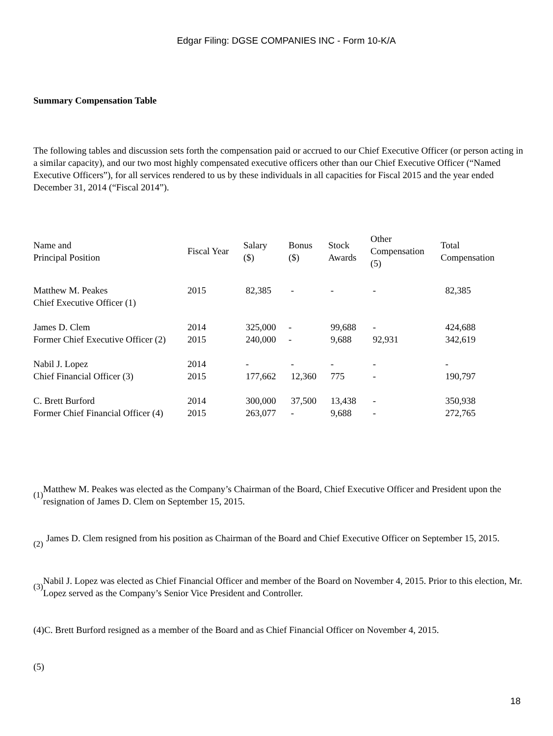Edgar Filing: DGSE COMPANIES INC - Form 10-K/A
Summary Compensation Table
The following tables and discussion sets forth the compensation paid or accrued to our Chief Executive Officer (or person acting in a similar capacity), and our two most highly compensated executive officers other than our Chief Executive Officer (“Named Executive Officers”), for all services rendered to us by these individuals in all capacities for Fiscal 2015 and the year ended December 31, 2014 (“Fiscal 2014”).
| Name and Principal Position | Fiscal Year | Salary ($) | Bonus ($) | Stock Awards | Other Compensation (5) | Total Compensation |
| Matthew M. Peakes Chief Executive Officer (1) | 2015 | 82,385 | - | - | - | 82,385 |
| James D. Clem Former Chief Executive Officer (2) | 2014 2015 | 325,000 240,000 | - - | 99,688 9,688 | - 92,931 | 424,688 342,619 |
| Nabil J. Lopez Chief Financial Officer (3) | 2014 2015 | - 177,662 | - 12,360 | - 775 | - - | - 190,797 |
| C. Brett Burford Former Chief Financial Officer (4) | 2014 2015 | 300,000 263,077 | 37,500 - | 13,438 9,688 | - - | 350,938 272,765 |
(1) Matthew M. Peakes was elected as the Company’s Chairman of the Board, Chief Executive Officer and President upon the resignation of James D. Clem on September 15, 2015.
(2) James D. Clem resigned from his position as Chairman of the Board and Chief Executive Officer on September 15, 2015.
(3) Nabil J. Lopez was elected as Chief Financial Officer and member of the Board on November 4, 2015. Prior to this election, Mr. Lopez served as the Company’s Senior Vice President and Controller.
(4) C. Brett Burford resigned as a member of the Board and as Chief Financial Officer on November 4, 2015.
(5)
18